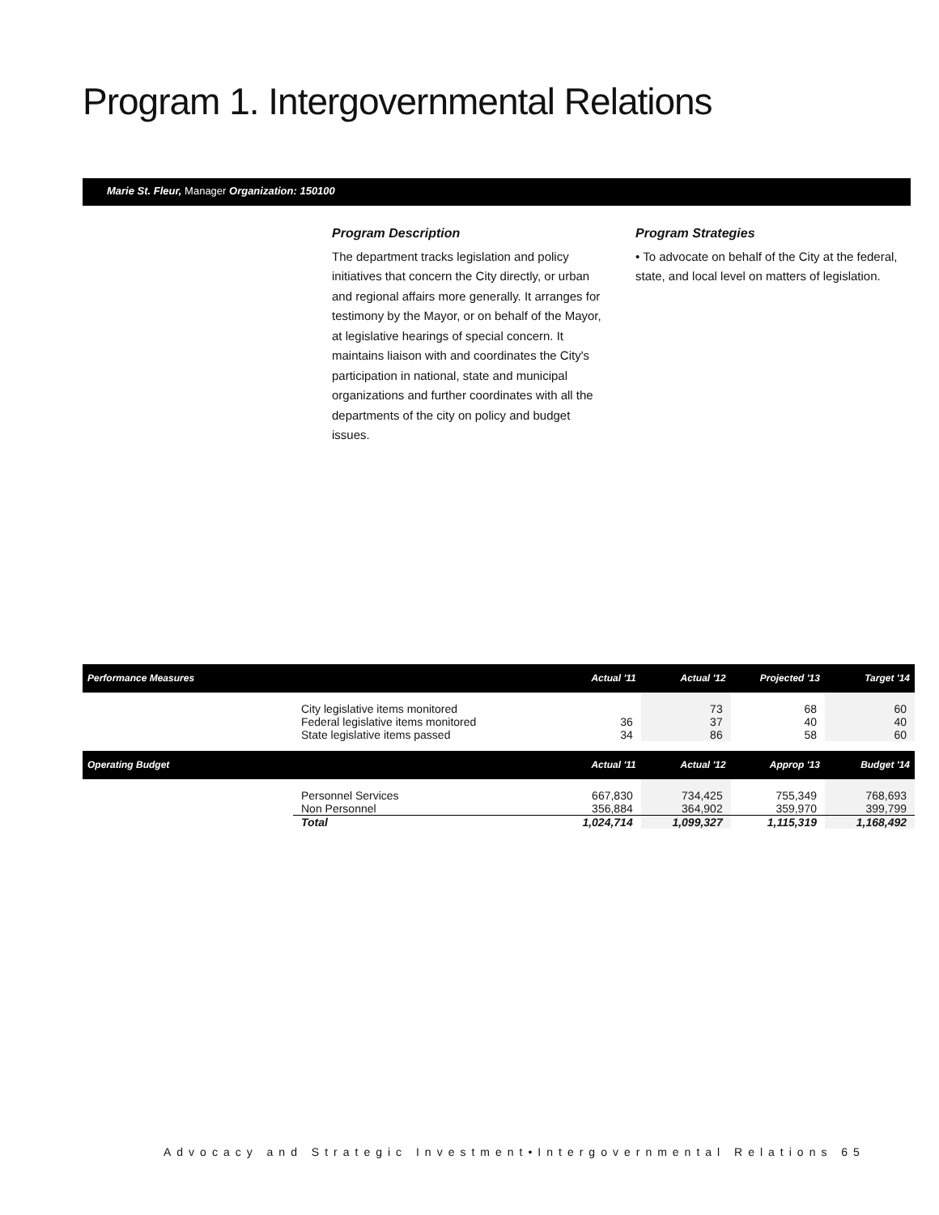Program 1. Intergovernmental Relations
Marie St. Fleur, Manager Organization: 150100
Program Description
The department tracks legislation and policy initiatives that concern the City directly, or urban and regional affairs more generally. It arranges for testimony by the Mayor, or on behalf of the Mayor, at legislative hearings of special concern. It maintains liaison with and coordinates the City's participation in national, state and municipal organizations and further coordinates with all the departments of the city on policy and budget issues.
Program Strategies
• To advocate on behalf of the City at the federal, state, and local level on matters of legislation.
| Performance Measures | | Actual '11 | Actual '12 | Projected '13 | Target '14 |
| --- | --- | --- | --- | --- | --- |
| | City legislative items monitored Federal legislative items monitored State legislative items passed | 36 34 | 73 37 86 | 68 40 58 | 60 40 60 |
| Operating Budget | | Actual '11 | Actual '12 | Approp '13 | Budget '14 |
| | Personnel Services Non Personnel | 667,830 356,884 | 734,425 364,902 | 755,349 359,970 | 768,693 399,799 |
| | Total | 1,024,714 | 1,099,327 | 1,115,319 | 1,168,492 |
Advocacy and Strategic Investment•Intergovernmental Relations 65